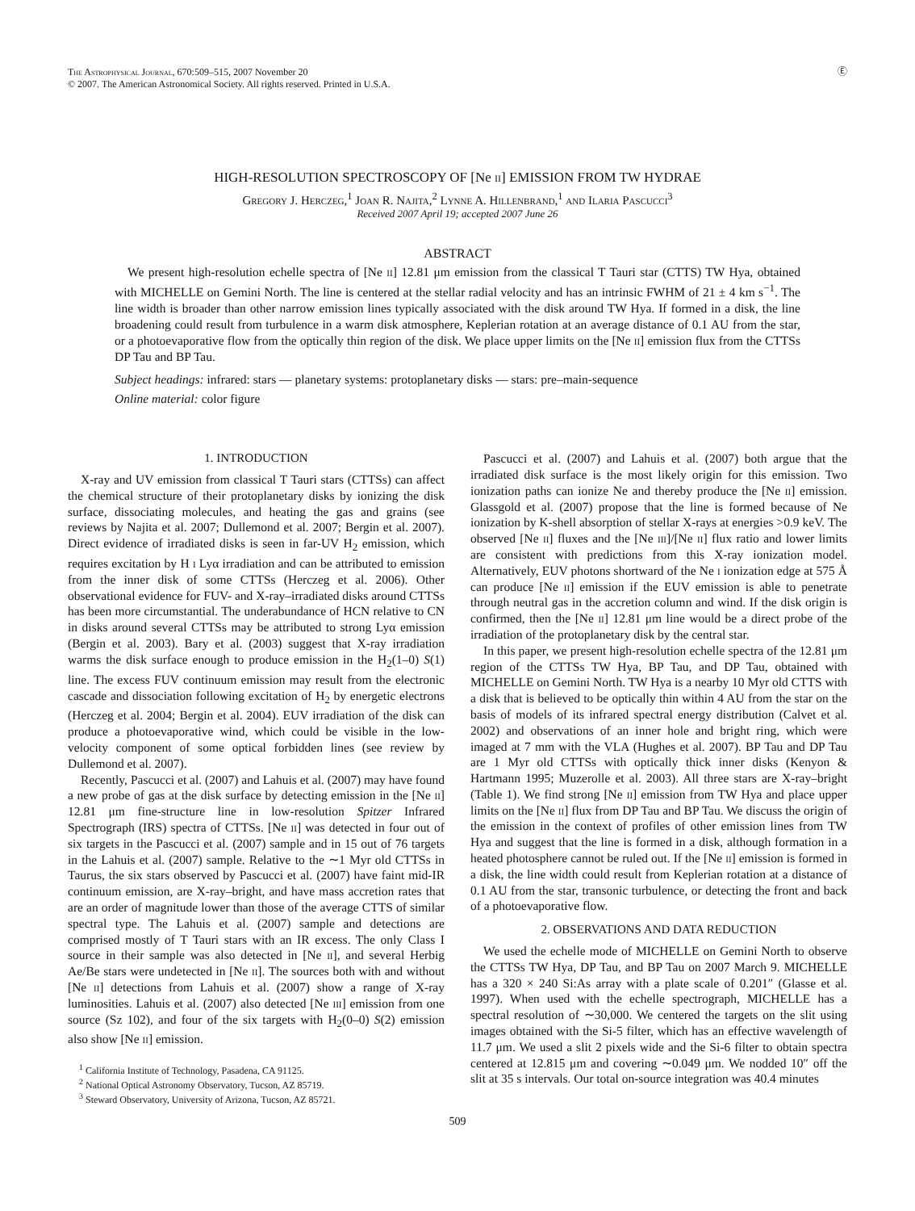The Astrophysical Journal, 670:509–515, 2007 November 20
© 2007. The American Astronomical Society. All rights reserved. Printed in U.S.A.
Ⓔ
HIGH-RESOLUTION SPECTROSCOPY OF [Ne ii] EMISSION FROM TW HYDRAE
Gregory J. Herczeg,<sup>1</sup> Joan R. Najita,<sup>2</sup> Lynne A. Hillenbrand,<sup>1</sup> and Ilaria Pascucci<sup>3</sup>
Received 2007 April 19; accepted 2007 June 26
ABSTRACT
We present high-resolution echelle spectra of [Ne ii] 12.81 μm emission from the classical T Tauri star (CTTS) TW Hya, obtained with MICHELLE on Gemini North. The line is centered at the stellar radial velocity and has an intrinsic FWHM of 21 ± 4 km s<sup>−1</sup>. The line width is broader than other narrow emission lines typically associated with the disk around TW Hya. If formed in a disk, the line broadening could result from turbulence in a warm disk atmosphere, Keplerian rotation at an average distance of 0.1 AU from the star, or a photoevaporative flow from the optically thin region of the disk. We place upper limits on the [Ne ii] emission flux from the CTTSs DP Tau and BP Tau.
Subject headings: infrared: stars — planetary systems: protoplanetary disks — stars: pre–main-sequence
Online material: color figure
1. INTRODUCTION
X-ray and UV emission from classical T Tauri stars (CTTSs) can affect the chemical structure of their protoplanetary disks by ionizing the disk surface, dissociating molecules, and heating the gas and grains (see reviews by Najita et al. 2007; Dullemond et al. 2007; Bergin et al. 2007). Direct evidence of irradiated disks is seen in far-UV H<sub>2</sub> emission, which requires excitation by H i Lyα irradiation and can be attributed to emission from the inner disk of some CTTSs (Herczeg et al. 2006). Other observational evidence for FUV- and X-ray–irradiated disks around CTTSs has been more circumstantial. The underabundance of HCN relative to CN in disks around several CTTSs may be attributed to strong Lyα emission (Bergin et al. 2003). Bary et al. (2003) suggest that X-ray irradiation warms the disk surface enough to produce emission in the H<sub>2</sub>(1–0) S(1) line. The excess FUV continuum emission may result from the electronic cascade and dissociation following excitation of H<sub>2</sub> by energetic electrons (Herczeg et al. 2004; Bergin et al. 2004). EUV irradiation of the disk can produce a photoevaporative wind, which could be visible in the low-velocity component of some optical forbidden lines (see review by Dullemond et al. 2007).
Recently, Pascucci et al. (2007) and Lahuis et al. (2007) may have found a new probe of gas at the disk surface by detecting emission in the [Ne ii] 12.81 μm fine-structure line in low-resolution Spitzer Infrared Spectrograph (IRS) spectra of CTTSs. [Ne ii] was detected in four out of six targets in the Pascucci et al. (2007) sample and in 15 out of 76 targets in the Lahuis et al. (2007) sample. Relative to the ∼1 Myr old CTTSs in Taurus, the six stars observed by Pascucci et al. (2007) have faint mid-IR continuum emission, are X-ray–bright, and have mass accretion rates that are an order of magnitude lower than those of the average CTTS of similar spectral type. The Lahuis et al. (2007) sample and detections are comprised mostly of T Tauri stars with an IR excess. The only Class I source in their sample was also detected in [Ne ii], and several Herbig Ae/Be stars were undetected in [Ne ii]. The sources both with and without [Ne ii] detections from Lahuis et al. (2007) show a range of X-ray luminosities. Lahuis et al. (2007) also detected [Ne iii] emission from one source (Sz 102), and four of the six targets with H<sub>2</sub>(0–0) S(2) emission also show [Ne ii] emission.
<sup>1</sup> California Institute of Technology, Pasadena, CA 91125.
<sup>2</sup> National Optical Astronomy Observatory, Tucson, AZ 85719.
<sup>3</sup> Steward Observatory, University of Arizona, Tucson, AZ 85721.
Pascucci et al. (2007) and Lahuis et al. (2007) both argue that the irradiated disk surface is the most likely origin for this emission. Two ionization paths can ionize Ne and thereby produce the [Ne ii] emission. Glassgold et al. (2007) propose that the line is formed because of Ne ionization by K-shell absorption of stellar X-rays at energies >0.9 keV. The observed [Ne ii] fluxes and the [Ne iii]/[Ne ii] flux ratio and lower limits are consistent with predictions from this X-ray ionization model. Alternatively, EUV photons shortward of the Ne i ionization edge at 575 Å can produce [Ne ii] emission if the EUV emission is able to penetrate through neutral gas in the accretion column and wind. If the disk origin is confirmed, then the [Ne ii] 12.81 μm line would be a direct probe of the irradiation of the protoplanetary disk by the central star.
In this paper, we present high-resolution echelle spectra of the 12.81 μm region of the CTTSs TW Hya, BP Tau, and DP Tau, obtained with MICHELLE on Gemini North. TW Hya is a nearby 10 Myr old CTTS with a disk that is believed to be optically thin within 4 AU from the star on the basis of models of its infrared spectral energy distribution (Calvet et al. 2002) and observations of an inner hole and bright ring, which were imaged at 7 mm with the VLA (Hughes et al. 2007). BP Tau and DP Tau are 1 Myr old CTTSs with optically thick inner disks (Kenyon & Hartmann 1995; Muzerolle et al. 2003). All three stars are X-ray–bright (Table 1). We find strong [Ne ii] emission from TW Hya and place upper limits on the [Ne ii] flux from DP Tau and BP Tau. We discuss the origin of the emission in the context of profiles of other emission lines from TW Hya and suggest that the line is formed in a disk, although formation in a heated photosphere cannot be ruled out. If the [Ne ii] emission is formed in a disk, the line width could result from Keplerian rotation at a distance of 0.1 AU from the star, transonic turbulence, or detecting the front and back of a photoevaporative flow.
2. OBSERVATIONS AND DATA REDUCTION
We used the echelle mode of MICHELLE on Gemini North to observe the CTTSs TW Hya, DP Tau, and BP Tau on 2007 March 9. MICHELLE has a 320 × 240 Si:As array with a plate scale of 0.201″ (Glasse et al. 1997). When used with the echelle spectrograph, MICHELLE has a spectral resolution of ∼30,000. We centered the targets on the slit using images obtained with the Si-5 filter, which has an effective wavelength of 11.7 μm. We used a slit 2 pixels wide and the Si-6 filter to obtain spectra centered at 12.815 μm and covering ∼0.049 μm. We nodded 10″ off the slit at 35 s intervals. Our total on-source integration was 40.4 minutes
509